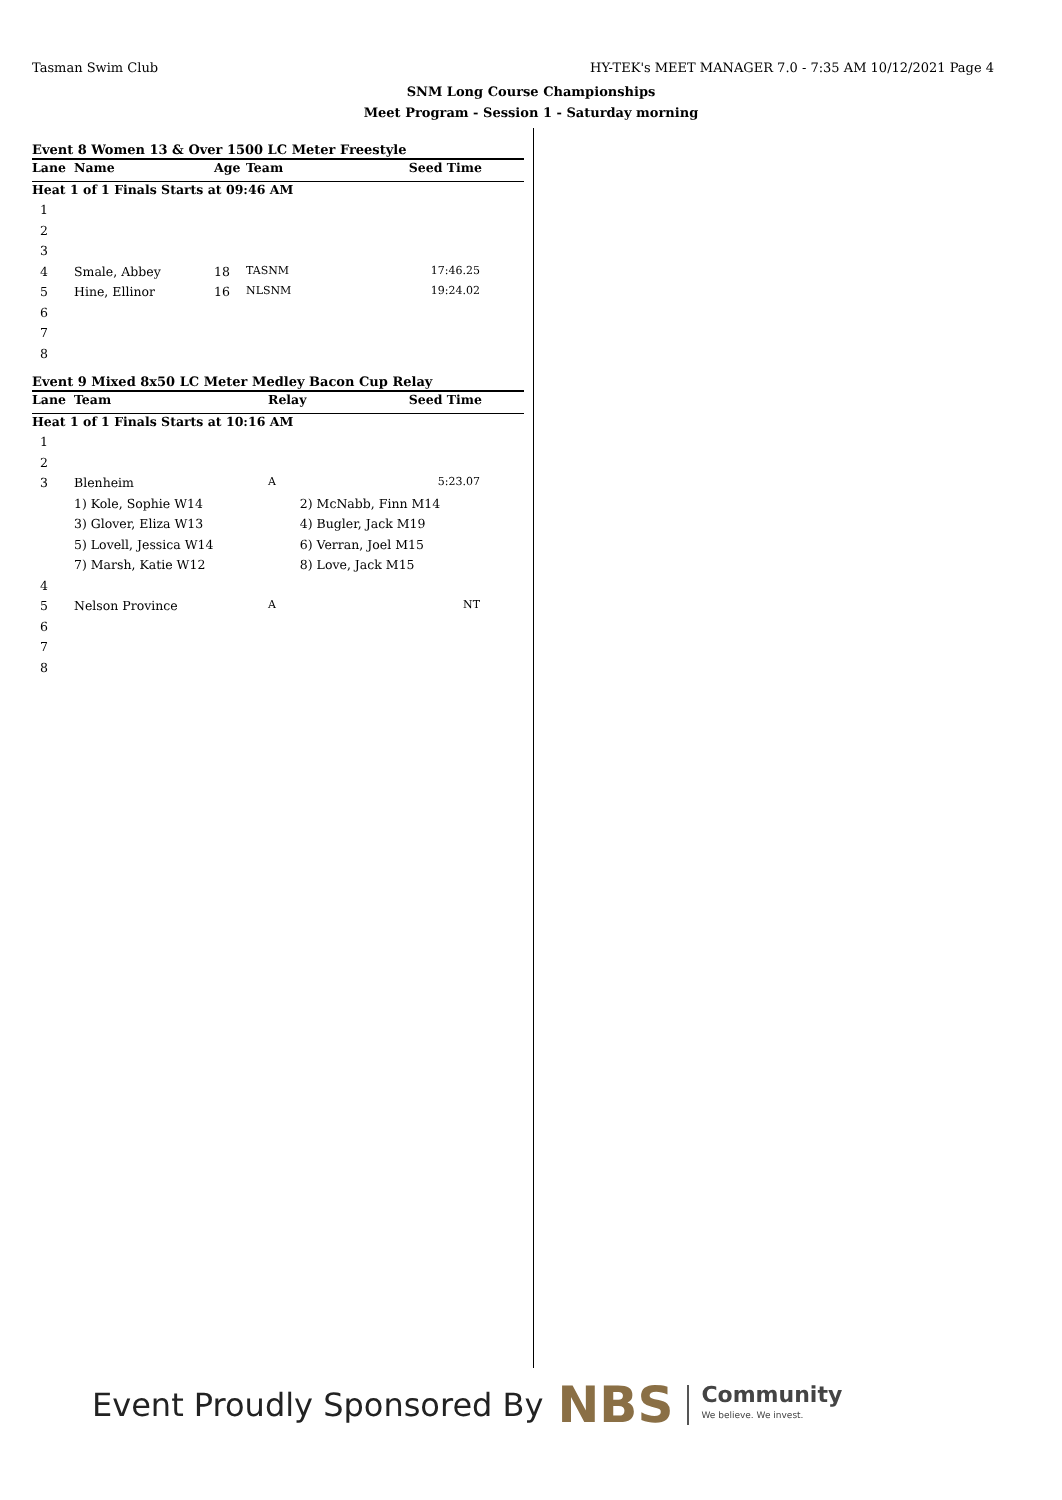Tasman Swim Club HY-TEK's MEET MANAGER 7.0 - 7:35 AM 10/12/2021 Page 4
SNM Long Course Championships
Meet Program - Session 1 - Saturday morning
Event 8 Women 13 & Over 1500 LC Meter Freestyle
| Lane | Name | Age | Team | Seed Time |
| --- | --- | --- | --- | --- |
| Heat 1 of 1 Finals Starts at 09:46 AM | | | | |
| 1 | | | | |
| 2 | | | | |
| 3 | | | | |
| 4 | Smale, Abbey | 18 | TASNM | 17:46.25 |
| 5 | Hine, Ellinor | 16 | NLSNM | 19:24.02 |
| 6 | | | | |
| 7 | | | | |
| 8 | | | | |
Event 9 Mixed 8x50 LC Meter Medley Bacon Cup Relay
| Lane | Team | Relay | | Seed Time |
| --- | --- | --- | --- | --- |
| Heat 1 of 1 Finals Starts at 10:16 AM | | | | |
| 1 | | | | |
| 2 | | | | |
| 3 | Blenheim | A | | 5:23.07 |
| | 1) Kole, Sophie W14 | 2) McNabb, Finn M14 | | |
| | 3) Glover, Eliza W13 | 4) Bugler, Jack M19 | | |
| | 5) Lovell, Jessica W14 | 6) Verran, Joel M15 | | |
| | 7) Marsh, Katie W12 | 8) Love, Jack M15 | | |
| 4 | | | | |
| 5 | Nelson Province | A | | NT |
| 6 | | | | |
| 7 | | | | |
| 8 | | | | |
Event Proudly Sponsored By NBS Community
We believe. We invest.